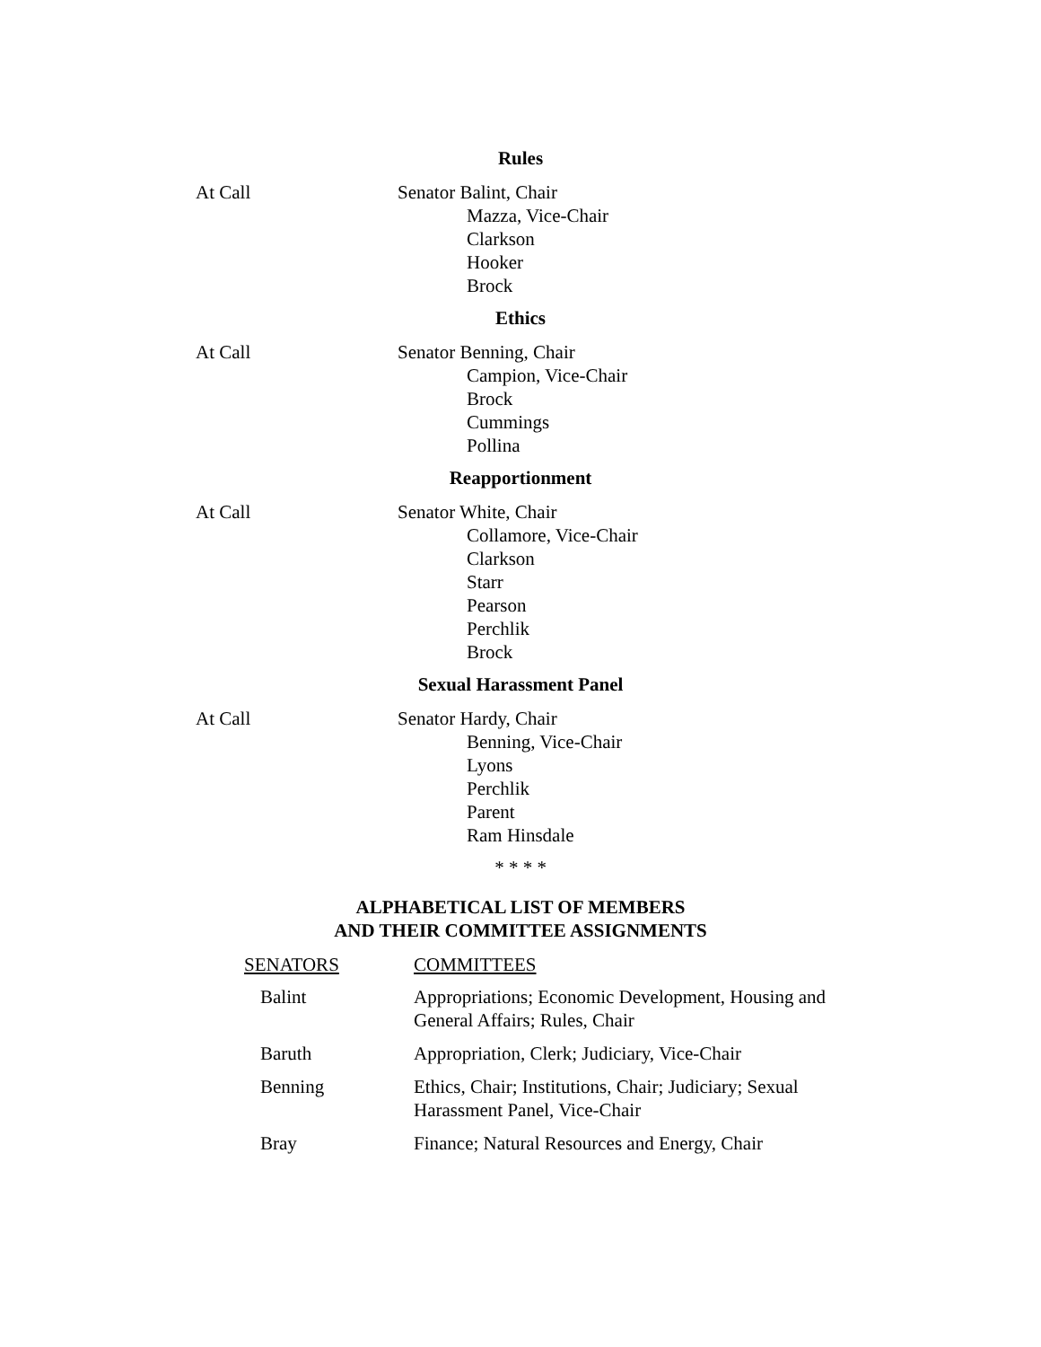Rules
At Call Senator Balint, Chair
Mazza, Vice-Chair
Clarkson
Hooker
Brock
Ethics
At Call Senator Benning, Chair
Campion, Vice-Chair
Brock
Cummings
Pollina
Reapportionment
At Call Senator White, Chair
Collamore, Vice-Chair
Clarkson
Starr
Pearson
Perchlik
Brock
Sexual Harassment Panel
At Call Senator Hardy, Chair
Benning, Vice-Chair
Lyons
Perchlik
Parent
Ram Hinsdale
* * * *
ALPHABETICAL LIST OF MEMBERS
AND THEIR COMMITTEE ASSIGNMENTS
| SENATORS | COMMITTEES |
| --- | --- |
| Balint | Appropriations; Economic Development, Housing and General Affairs; Rules, Chair |
| Baruth | Appropriation, Clerk; Judiciary, Vice-Chair |
| Benning | Ethics, Chair; Institutions, Chair; Judiciary; Sexual Harassment Panel, Vice-Chair |
| Bray | Finance; Natural Resources and Energy, Chair |